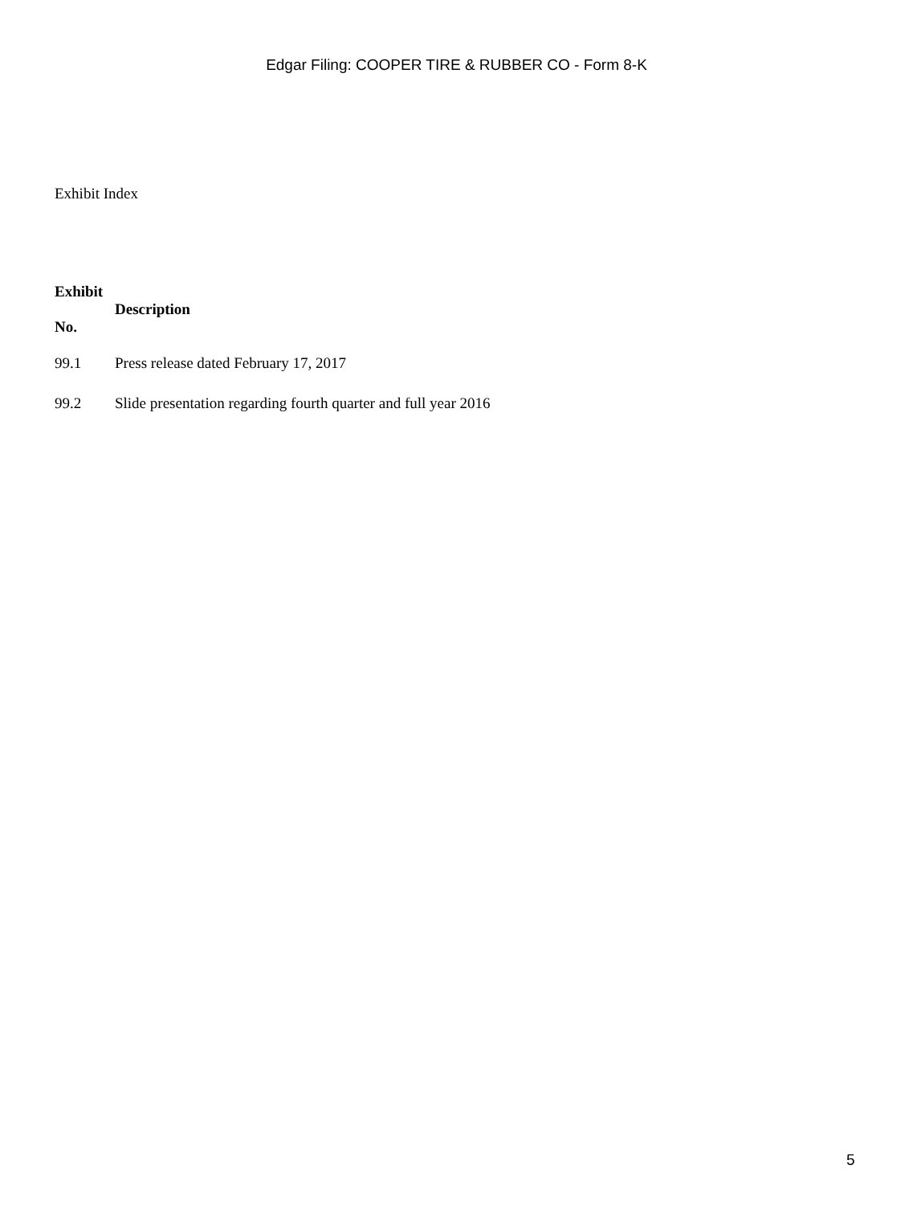Edgar Filing: COOPER TIRE & RUBBER CO - Form 8-K
Exhibit Index
| Exhibit No. | Description |
| --- | --- |
| 99.1 | Press release dated February 17, 2017 |
| 99.2 | Slide presentation regarding fourth quarter and full year 2016 |
5